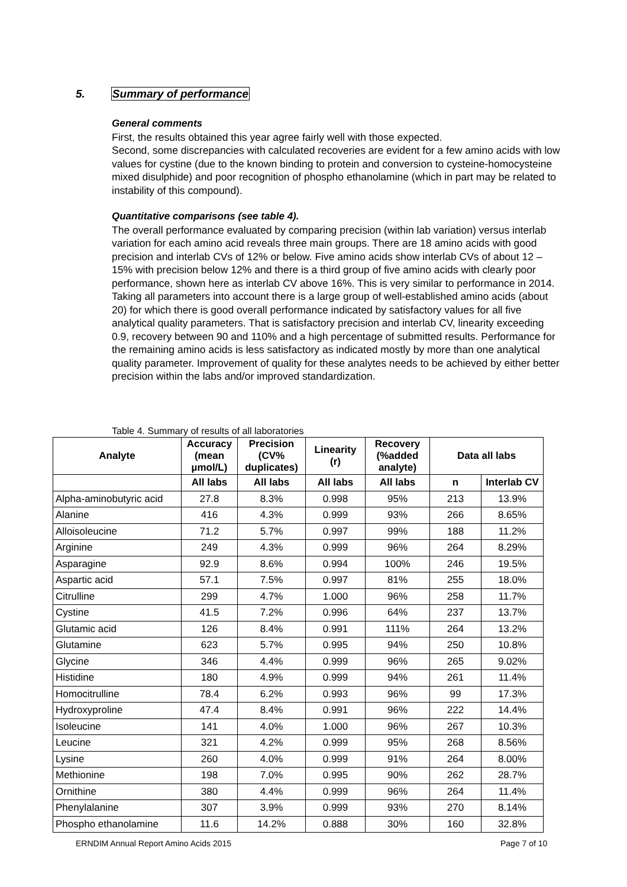5. Summary of performance
General comments
First, the results obtained this year agree fairly well with those expected.
Second, some discrepancies with calculated recoveries are evident for a few amino acids with low values for cystine (due to the known binding to protein and conversion to cysteine-homocysteine mixed disulphide) and poor recognition of phospho ethanolamine (which in part may be related to instability of this compound).
Quantitative comparisons (see table 4).
The overall performance evaluated by comparing precision (within lab variation) versus interlab variation for each amino acid reveals three main groups. There are 18 amino acids with good precision and interlab CVs of 12% or below. Five amino acids show interlab CVs of about 12 – 15% with precision below 12% and there is a third group of five amino acids with clearly poor performance, shown here as interlab CV above 16%. This is very similar to performance in 2014.
Taking all parameters into account there is a large group of well-established amino acids (about 20) for which there is good overall performance indicated by satisfactory values for all five analytical quality parameters. That is satisfactory precision and interlab CV, linearity exceeding 0.9, recovery between 90 and 110% and a high percentage of submitted results. Performance for the remaining amino acids is less satisfactory as indicated mostly by more than one analytical quality parameter. Improvement of quality for these analytes needs to be achieved by either better precision within the labs and/or improved standardization.
Table 4. Summary of results of all laboratories
| Analyte | Accuracy (mean µmol/L) | Precision (CV% duplicates) | Linearity (r) | Recovery (%added analyte) | Data all labs | |
| --- | --- | --- | --- | --- | --- | --- |
| | All labs | All labs | All labs | All labs | n | Interlab CV |
| Alpha-aminobutyric acid | 27.8 | 8.3% | 0.998 | 95% | 213 | 13.9% |
| Alanine | 416 | 4.3% | 0.999 | 93% | 266 | 8.65% |
| Alloisoleucine | 71.2 | 5.7% | 0.997 | 99% | 188 | 11.2% |
| Arginine | 249 | 4.3% | 0.999 | 96% | 264 | 8.29% |
| Asparagine | 92.9 | 8.6% | 0.994 | 100% | 246 | 19.5% |
| Aspartic acid | 57.1 | 7.5% | 0.997 | 81% | 255 | 18.0% |
| Citrulline | 299 | 4.7% | 1.000 | 96% | 258 | 11.7% |
| Cystine | 41.5 | 7.2% | 0.996 | 64% | 237 | 13.7% |
| Glutamic acid | 126 | 8.4% | 0.991 | 111% | 264 | 13.2% |
| Glutamine | 623 | 5.7% | 0.995 | 94% | 250 | 10.8% |
| Glycine | 346 | 4.4% | 0.999 | 96% | 265 | 9.02% |
| Histidine | 180 | 4.9% | 0.999 | 94% | 261 | 11.4% |
| Homocitrulline | 78.4 | 6.2% | 0.993 | 96% | 99 | 17.3% |
| Hydroxyproline | 47.4 | 8.4% | 0.991 | 96% | 222 | 14.4% |
| Isoleucine | 141 | 4.0% | 1.000 | 96% | 267 | 10.3% |
| Leucine | 321 | 4.2% | 0.999 | 95% | 268 | 8.56% |
| Lysine | 260 | 4.0% | 0.999 | 91% | 264 | 8.00% |
| Methionine | 198 | 7.0% | 0.995 | 90% | 262 | 28.7% |
| Ornithine | 380 | 4.4% | 0.999 | 96% | 264 | 11.4% |
| Phenylalanine | 307 | 3.9% | 0.999 | 93% | 270 | 8.14% |
| Phospho ethanolamine | 11.6 | 14.2% | 0.888 | 30% | 160 | 32.8% |
ERNDIM Annual Report Amino Acids 2015
Page 7 of 10